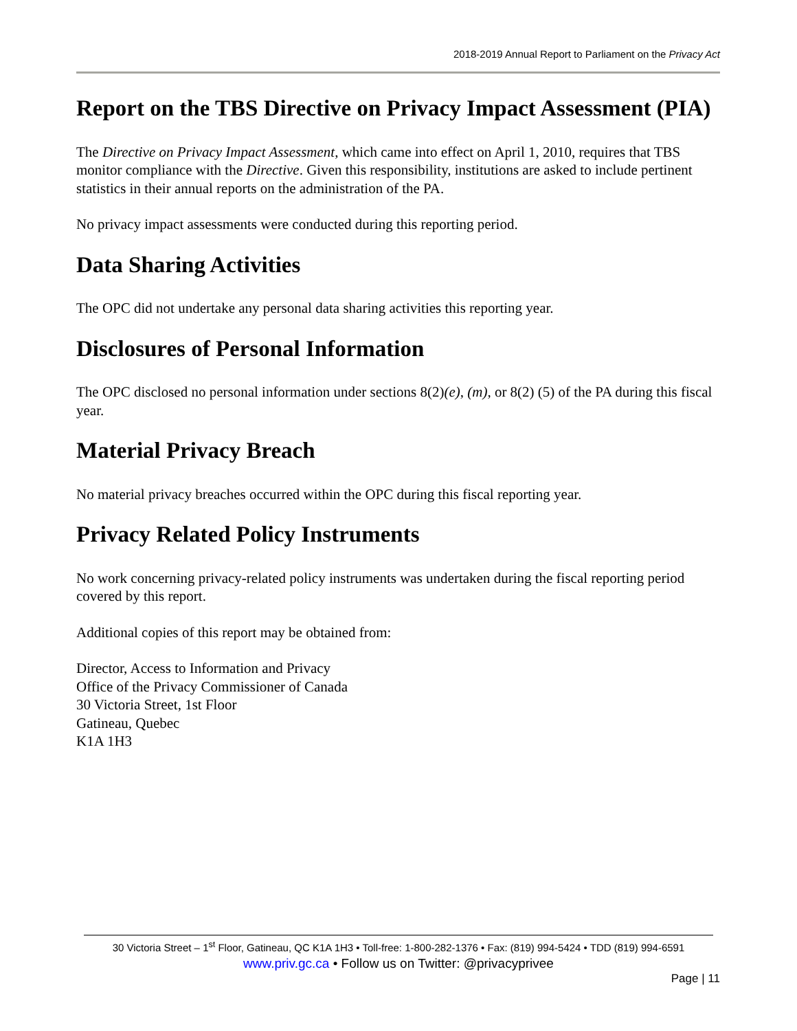2018-2019 Annual Report to Parliament on the Privacy Act
Report on the TBS Directive on Privacy Impact Assessment (PIA)
The Directive on Privacy Impact Assessment, which came into effect on April 1, 2010, requires that TBS monitor compliance with the Directive. Given this responsibility, institutions are asked to include pertinent statistics in their annual reports on the administration of the PA.
No privacy impact assessments were conducted during this reporting period.
Data Sharing Activities
The OPC did not undertake any personal data sharing activities this reporting year.
Disclosures of Personal Information
The OPC disclosed no personal information under sections 8(2)(e), (m), or 8(2) (5) of the PA during this fiscal year.
Material Privacy Breach
No material privacy breaches occurred within the OPC during this fiscal reporting year.
Privacy Related Policy Instruments
No work concerning privacy-related policy instruments was undertaken during the fiscal reporting period covered by this report.
Additional copies of this report may be obtained from:
Director, Access to Information and Privacy
Office of the Privacy Commissioner of Canada
30 Victoria Street, 1st Floor
Gatineau, Quebec
K1A 1H3
30 Victoria Street – 1<sup>st</sup> Floor, Gatineau, QC K1A 1H3 • Toll-free: 1-800-282-1376 • Fax: (819) 994-5424 • TDD (819) 994-6591
www.priv.gc.ca • Follow us on Twitter: @privacyprivee
Page | 11